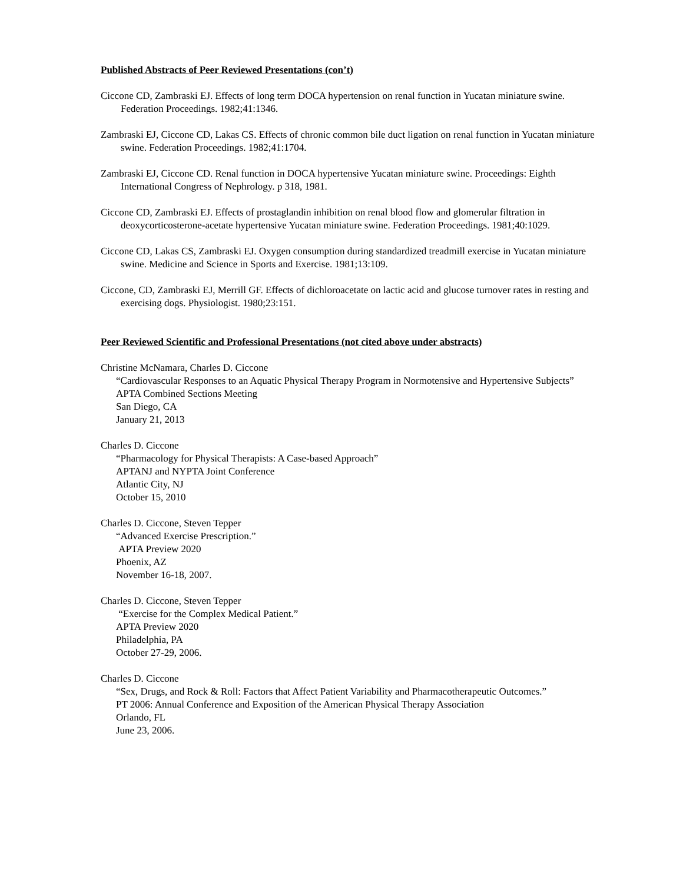Published Abstracts of Peer Reviewed Presentations (con’t)
Ciccone CD, Zambraski EJ. Effects of long term DOCA hypertension on renal function in Yucatan miniature swine. Federation Proceedings. 1982;41:1346.
Zambraski EJ, Ciccone CD, Lakas CS. Effects of chronic common bile duct ligation on renal function in Yucatan miniature swine. Federation Proceedings. 1982;41:1704.
Zambraski EJ, Ciccone CD. Renal function in DOCA hypertensive Yucatan miniature swine. Proceedings: Eighth International Congress of Nephrology. p 318, 1981.
Ciccone CD, Zambraski EJ. Effects of prostaglandin inhibition on renal blood flow and glomerular filtration in deoxycorticosterone-acetate hypertensive Yucatan miniature swine. Federation Proceedings. 1981;40:1029.
Ciccone CD, Lakas CS, Zambraski EJ. Oxygen consumption during standardized treadmill exercise in Yucatan miniature swine. Medicine and Science in Sports and Exercise. 1981;13:109.
Ciccone, CD, Zambraski EJ, Merrill GF. Effects of dichloroacetate on lactic acid and glucose turnover rates in resting and exercising dogs. Physiologist. 1980;23:151.
Peer Reviewed Scientific and Professional Presentations (not cited above under abstracts)
Christine McNamara, Charles D. Ciccone
“Cardiovascular Responses to an Aquatic Physical Therapy Program in Normotensive and Hypertensive Subjects”
APTA Combined Sections Meeting
San Diego, CA
January 21, 2013
Charles D. Ciccone
“Pharmacology for Physical Therapists: A Case-based Approach”
APTANJ and NYPTA Joint Conference
Atlantic City, NJ
October 15, 2010
Charles D. Ciccone, Steven Tepper
“Advanced Exercise Prescription.”
APTA Preview 2020
Phoenix, AZ
November 16-18, 2007.
Charles D. Ciccone, Steven Tepper
“Exercise for the Complex Medical Patient.”
APTA Preview 2020
Philadelphia, PA
October 27-29, 2006.
Charles D. Ciccone
“Sex, Drugs, and Rock & Roll: Factors that Affect Patient Variability and Pharmacotherapeutic Outcomes.”
PT 2006: Annual Conference and Exposition of the American Physical Therapy Association
Orlando, FL
June 23, 2006.